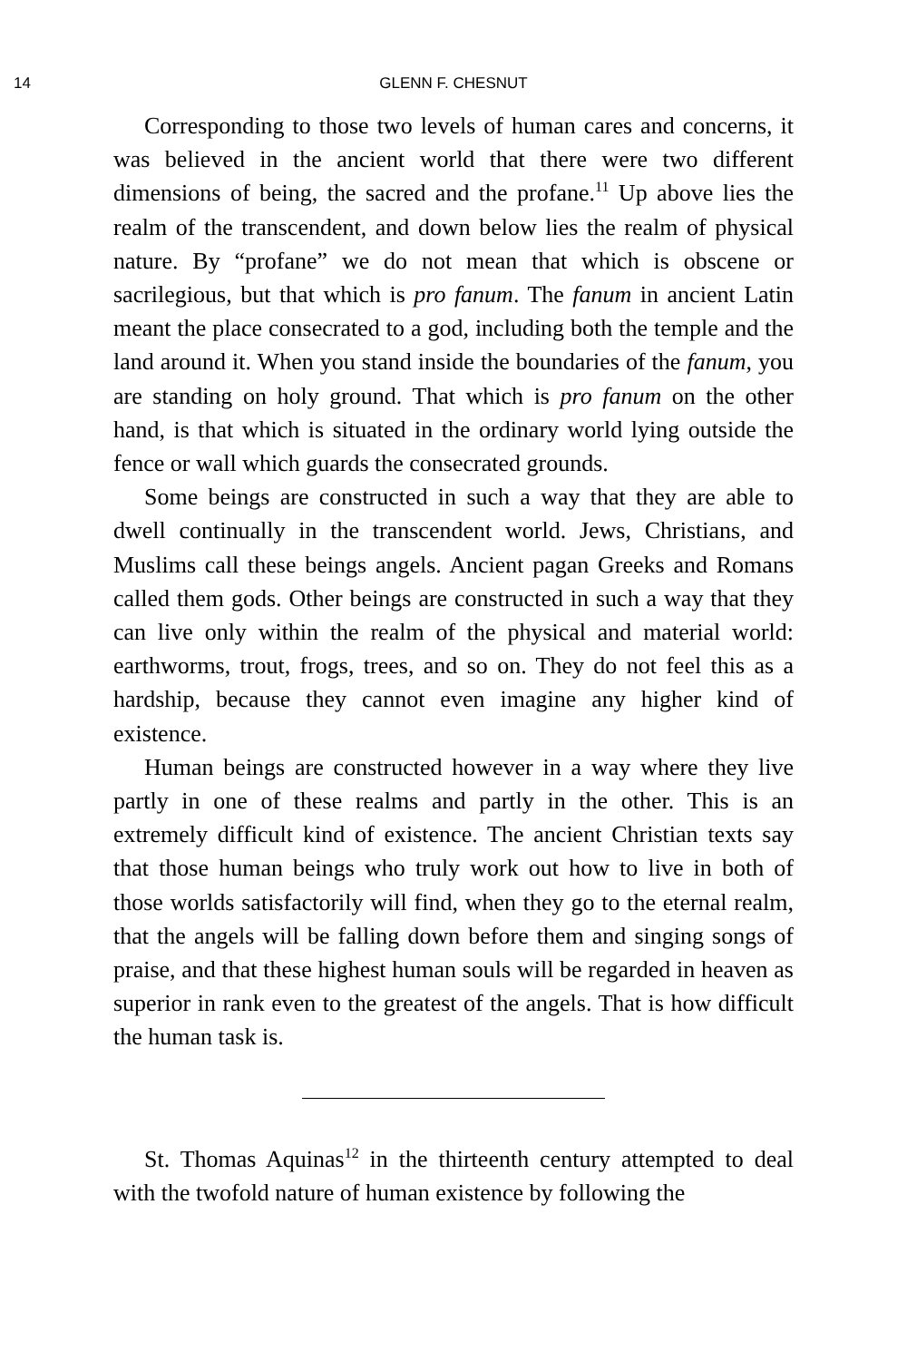14 GLENN F. CHESNUT
Corresponding to those two levels of human cares and concerns, it was believed in the ancient world that there were two different dimensions of being, the sacred and the profane.<sup>11</sup> Up above lies the realm of the transcendent, and down below lies the realm of physical nature. By “profane” we do not mean that which is obscene or sacrilegious, but that which is pro fanum. The fanum in ancient Latin meant the place consecrated to a god, including both the temple and the land around it. When you stand inside the boundaries of the fanum, you are standing on holy ground. That which is pro fanum on the other hand, is that which is situated in the ordinary world lying outside the fence or wall which guards the consecrated grounds.
Some beings are constructed in such a way that they are able to dwell continually in the transcendent world. Jews, Christians, and Muslims call these beings angels. Ancient pagan Greeks and Romans called them gods. Other beings are constructed in such a way that they can live only within the realm of the physical and material world: earthworms, trout, frogs, trees, and so on. They do not feel this as a hardship, because they cannot even imagine any higher kind of existence.
Human beings are constructed however in a way where they live partly in one of these realms and partly in the other. This is an extremely difficult kind of existence. The ancient Christian texts say that those human beings who truly work out how to live in both of those worlds satisfactorily will find, when they go to the eternal realm, that the angels will be falling down before them and singing songs of praise, and that these highest human souls will be regarded in heaven as superior in rank even to the greatest of the angels. That is how difficult the human task is.
St. Thomas Aquinas<sup>12</sup> in the thirteenth century attempted to deal with the twofold nature of human existence by following the